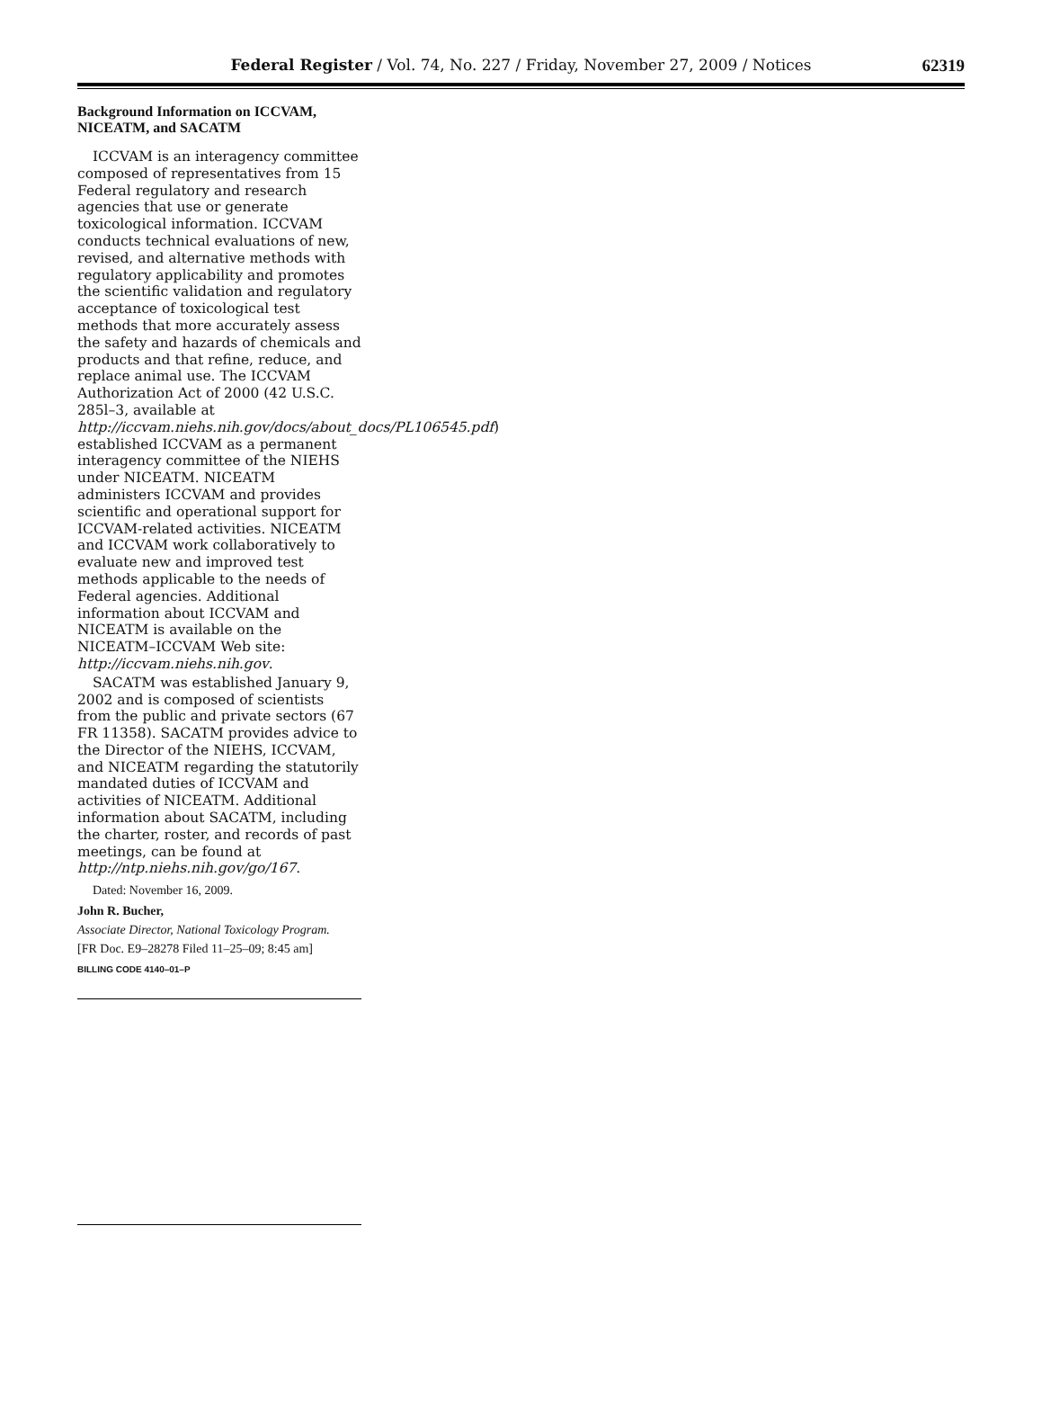Federal Register / Vol. 74, No. 227 / Friday, November 27, 2009 / Notices
62319
Background Information on ICCVAM, NICEATM, and SACATM
ICCVAM is an interagency committee composed of representatives from 15 Federal regulatory and research agencies that use or generate toxicological information. ICCVAM conducts technical evaluations of new, revised, and alternative methods with regulatory applicability and promotes the scientific validation and regulatory acceptance of toxicological test methods that more accurately assess the safety and hazards of chemicals and products and that refine, reduce, and replace animal use. The ICCVAM Authorization Act of 2000 (42 U.S.C. 285l–3, available at http://iccvam.niehs.nih.gov/docs/about_docs/PL106545.pdf) established ICCVAM as a permanent interagency committee of the NIEHS under NICEATM. NICEATM administers ICCVAM and provides scientific and operational support for ICCVAM-related activities. NICEATM and ICCVAM work collaboratively to evaluate new and improved test methods applicable to the needs of Federal agencies. Additional information about ICCVAM and NICEATM is available on the NICEATM–ICCVAM Web site: http://iccvam.niehs.nih.gov.
SACATM was established January 9, 2002 and is composed of scientists from the public and private sectors (67 FR 11358). SACATM provides advice to the Director of the NIEHS, ICCVAM, and NICEATM regarding the statutorily mandated duties of ICCVAM and activities of NICEATM. Additional information about SACATM, including the charter, roster, and records of past meetings, can be found at http://ntp.niehs.nih.gov/go/167.
Dated: November 16, 2009.
John R. Bucher,
Associate Director, National Toxicology Program.
[FR Doc. E9–28278 Filed 11–25–09; 8:45 am]
BILLING CODE 4140–01–P